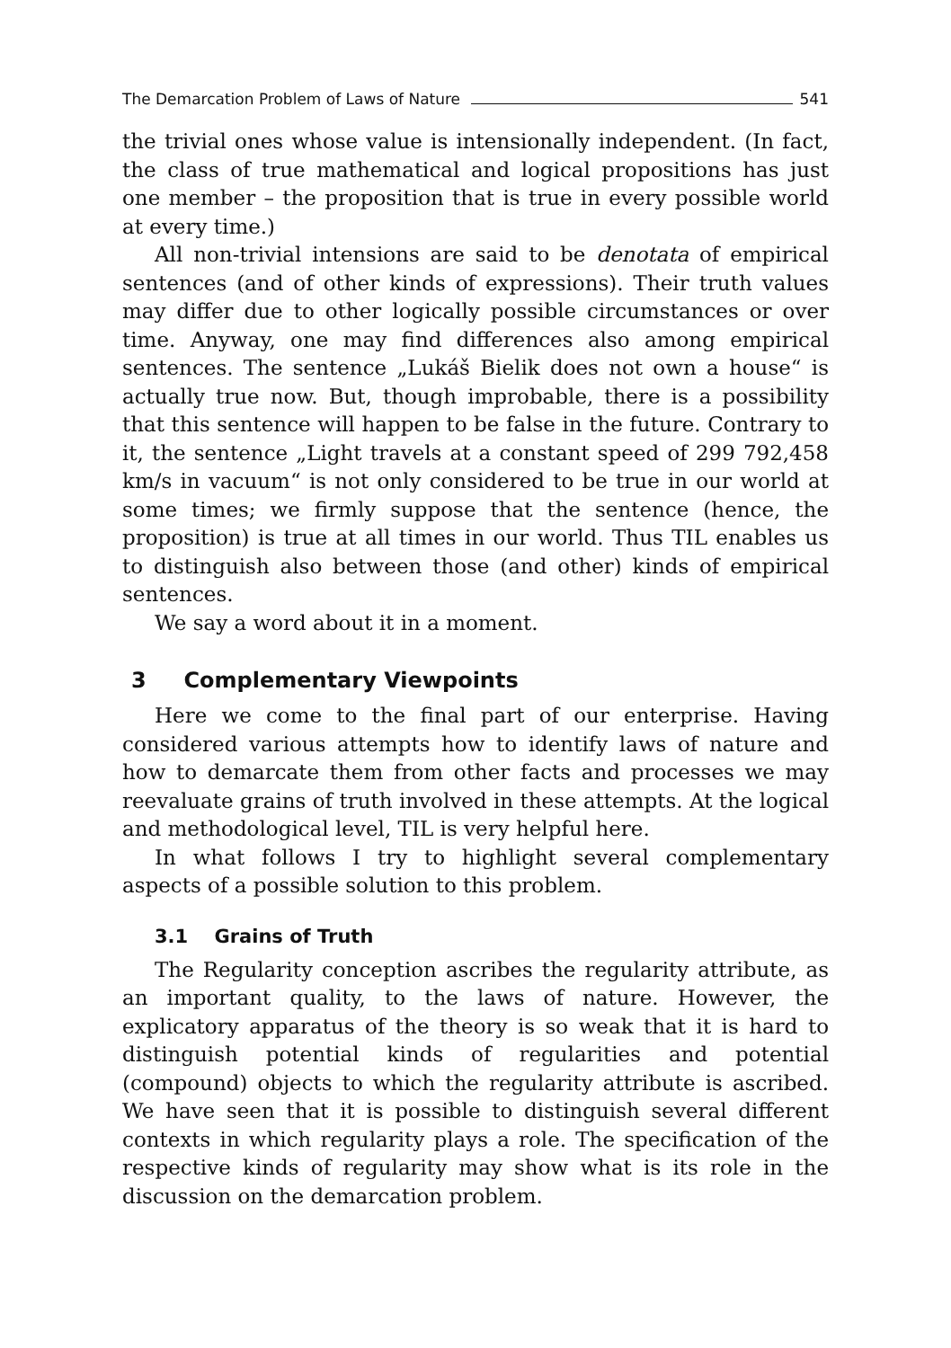The Demarcation Problem of Laws of Nature 541
the trivial ones whose value is intensionally independent. (In fact, the class of true mathematical and logical propositions has just one member – the proposition that is true in every possible world at every time.)
All non-trivial intensions are said to be denotata of empirical sentences (and of other kinds of expressions). Their truth values may differ due to other logically possible circumstances or over time. Anyway, one may find differences also among empirical sentences. The sentence „Lukáš Bielik does not own a house“ is actually true now. But, though improbable, there is a possibility that this sentence will happen to be false in the future. Contrary to it, the sentence „Light travels at a constant speed of 299 792,458 km/s in vacuum“ is not only considered to be true in our world at some times; we firmly suppose that the sentence (hence, the proposition) is true at all times in our world. Thus TIL enables us to distinguish also between those (and other) kinds of empirical sentences.
We say a word about it in a moment.
3 Complementary Viewpoints
Here we come to the final part of our enterprise. Having considered various attempts how to identify laws of nature and how to demarcate them from other facts and processes we may reevaluate grains of truth involved in these attempts. At the logical and methodological level, TIL is very helpful here.
In what follows I try to highlight several complementary aspects of a possible solution to this problem.
3.1 Grains of Truth
The Regularity conception ascribes the regularity attribute, as an important quality, to the laws of nature. However, the explicatory apparatus of the theory is so weak that it is hard to distinguish potential kinds of regularities and potential (compound) objects to which the regularity attribute is ascribed. We have seen that it is possible to distinguish several different contexts in which regularity plays a role. The specification of the respective kinds of regularity may show what is its role in the discussion on the demarcation problem.